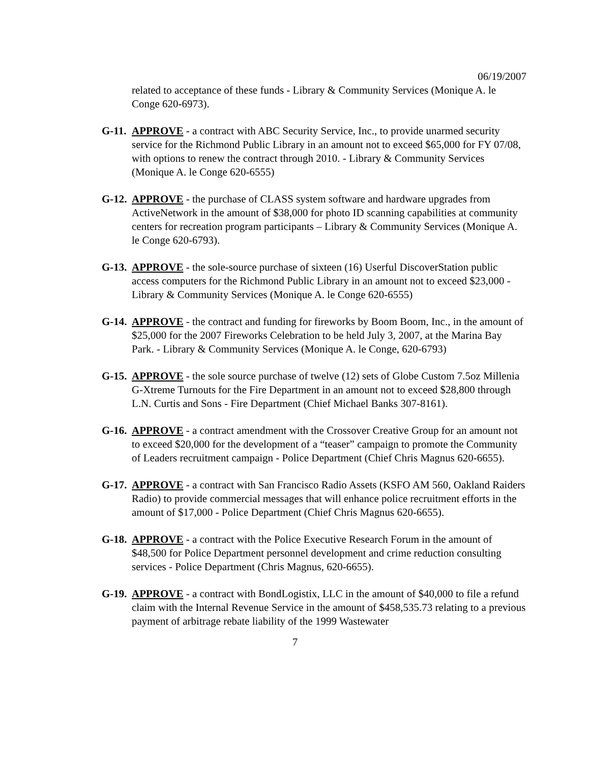06/19/2007
related to acceptance of these funds - Library & Community Services (Monique A. le Conge 620-6973).
G-11.
APPROVE - a contract with ABC Security Service, Inc., to provide unarmed security service for the Richmond Public Library in an amount not to exceed $65,000 for FY 07/08, with options to renew the contract through 2010. - Library & Community Services (Monique A. le Conge 620-6555)
G-12.
APPROVE - the purchase of CLASS system software and hardware upgrades from ActiveNetwork in the amount of $38,000 for photo ID scanning capabilities at community centers for recreation program participants – Library & Community Services (Monique A. le Conge 620-6793).
G-13.
APPROVE - the sole-source purchase of sixteen (16) Userful DiscoverStation public access computers for the Richmond Public Library in an amount not to exceed $23,000 - Library & Community Services (Monique A. le Conge 620-6555)
G-14.
APPROVE - the contract and funding for fireworks by Boom Boom, Inc., in the amount of $25,000 for the 2007 Fireworks Celebration to be held July 3, 2007, at the Marina Bay Park. - Library & Community Services (Monique A. le Conge, 620-6793)
G-15.
APPROVE - the sole source purchase of twelve (12) sets of Globe Custom 7.5oz Millenia G-Xtreme Turnouts for the Fire Department in an amount not to exceed $28,800 through L.N. Curtis and Sons - Fire Department (Chief Michael Banks 307-8161).
G-16.
APPROVE - a contract amendment with the Crossover Creative Group for an amount not to exceed $20,000 for the development of a “teaser” campaign to promote the Community of Leaders recruitment campaign - Police Department (Chief Chris Magnus 620-6655).
G-17.
APPROVE - a contract with San Francisco Radio Assets (KSFO AM 560, Oakland Raiders Radio) to provide commercial messages that will enhance police recruitment efforts in the amount of $17,000 - Police Department (Chief Chris Magnus 620-6655).
G-18.
APPROVE - a contract with the Police Executive Research Forum in the amount of $48,500 for Police Department personnel development and crime reduction consulting services - Police Department (Chris Magnus, 620-6655).
G-19.
APPROVE - a contract with BondLogistix, LLC in the amount of $40,000 to file a refund claim with the Internal Revenue Service in the amount of $458,535.73 relating to a previous payment of arbitrage rebate liability of the 1999 Wastewater
7